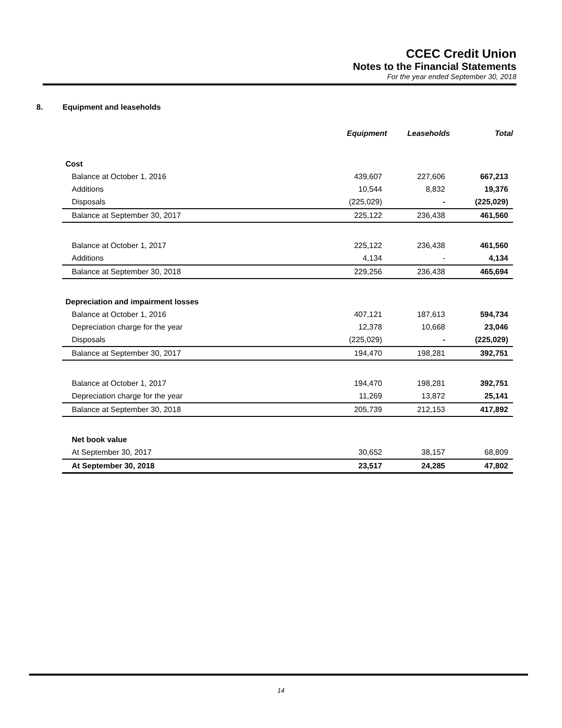CCEC Credit Union
Notes to the Financial Statements
For the year ended September 30, 2018
8. Equipment and leaseholds
| | Equipment | Leaseholds | Total |
| --- | --- | --- | --- |
| Cost | | | |
| Balance at October 1, 2016 | 439,607 | 227,606 | 667,213 |
| Additions | 10,544 | 8,832 | 19,376 |
| Disposals | (225,029) | - | (225,029) |
| Balance at September 30, 2017 | 225,122 | 236,438 | 461,560 |
| Balance at October 1, 2017 | 225,122 | 236,438 | 461,560 |
| Additions | 4,134 | - | 4,134 |
| Balance at September 30, 2018 | 229,256 | 236,438 | 465,694 |
| Depreciation and impairment losses | | | |
| Balance at October 1, 2016 | 407,121 | 187,613 | 594,734 |
| Depreciation charge for the year | 12,378 | 10,668 | 23,046 |
| Disposals | (225,029) | - | (225,029) |
| Balance at September 30, 2017 | 194,470 | 198,281 | 392,751 |
| Balance at October 1, 2017 | 194,470 | 198,281 | 392,751 |
| Depreciation charge for the year | 11,269 | 13,872 | 25,141 |
| Balance at September 30, 2018 | 205,739 | 212,153 | 417,892 |
| Net book value | | | |
| At September 30, 2017 | 30,652 | 38,157 | 68,809 |
| At September 30, 2018 | 23,517 | 24,285 | 47,802 |
14